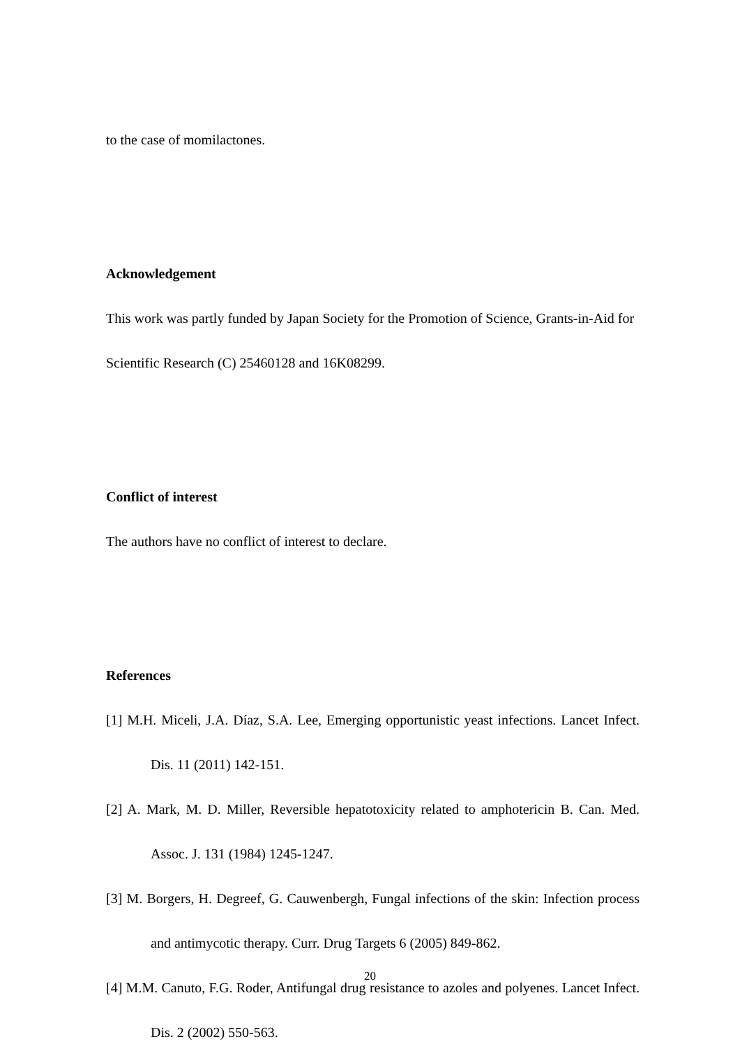to the case of momilactones.
Acknowledgement
This work was partly funded by Japan Society for the Promotion of Science, Grants-in-Aid for Scientific Research (C) 25460128 and 16K08299.
Conflict of interest
The authors have no conflict of interest to declare.
References
[1] M.H. Miceli, J.A. Díaz, S.A. Lee, Emerging opportunistic yeast infections. Lancet Infect. Dis. 11 (2011) 142-151.
[2] A. Mark, M. D. Miller, Reversible hepatotoxicity related to amphotericin B. Can. Med. Assoc. J. 131 (1984) 1245-1247.
[3] M. Borgers, H. Degreef, G. Cauwenbergh, Fungal infections of the skin: Infection process and antimycotic therapy. Curr. Drug Targets 6 (2005) 849-862.
[4] M.M. Canuto, F.G. Roder, Antifungal drug resistance to azoles and polyenes. Lancet Infect. Dis. 2 (2002) 550-563.
20